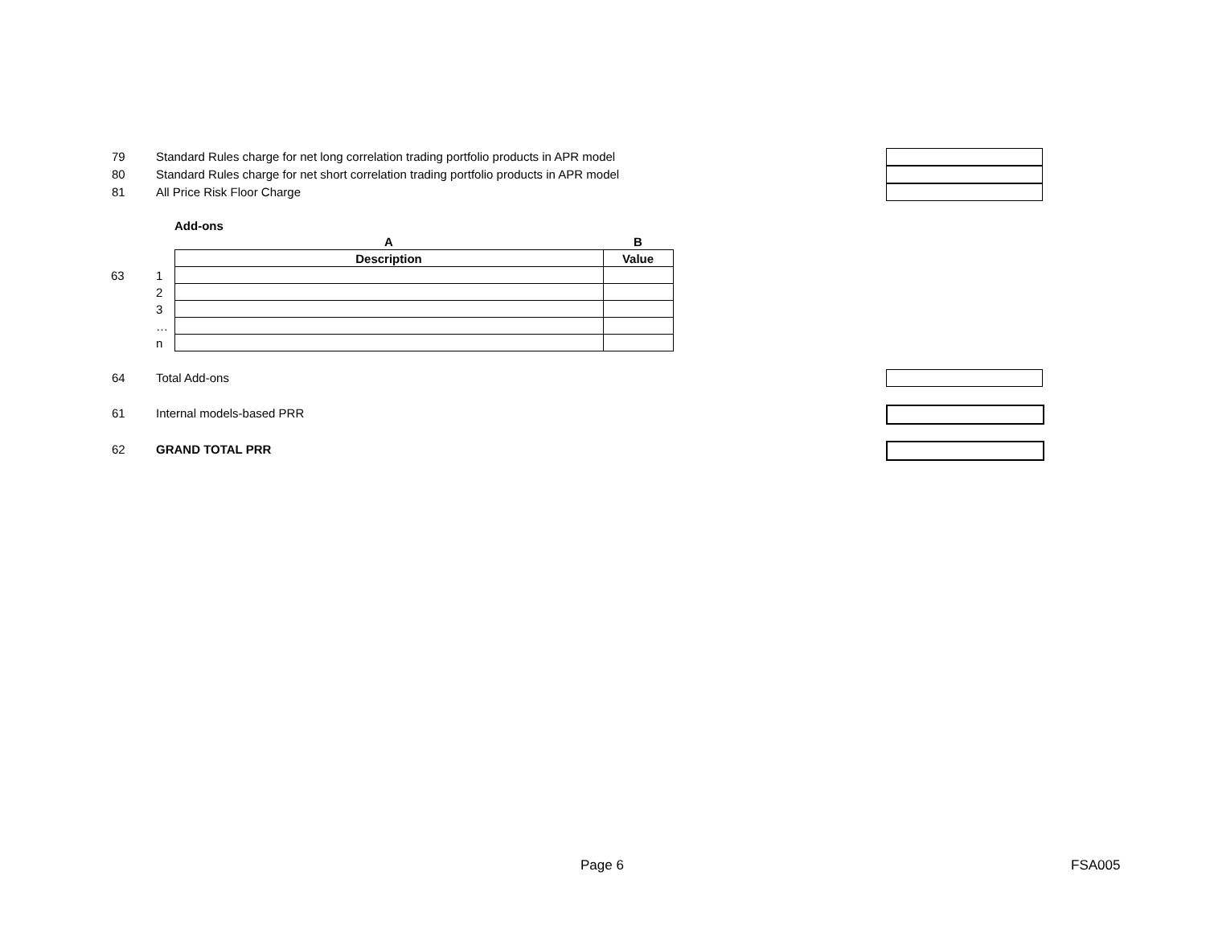79 Standard Rules charge for net long correlation trading portfolio products in APR model
80 Standard Rules charge for net short correlation trading portfolio products in APR model
81 All Price Risk Floor Charge
| | | Add-ons | |
| | | A | B |
| | | Description | Value |
| 63 | 1 | | |
| | 2 | | |
| | 3 | | |
| | … | | |
| | n | | |
64 Total Add-ons
61 Internal models-based PRR
62 GRAND TOTAL PRR
Page 6 FSA005